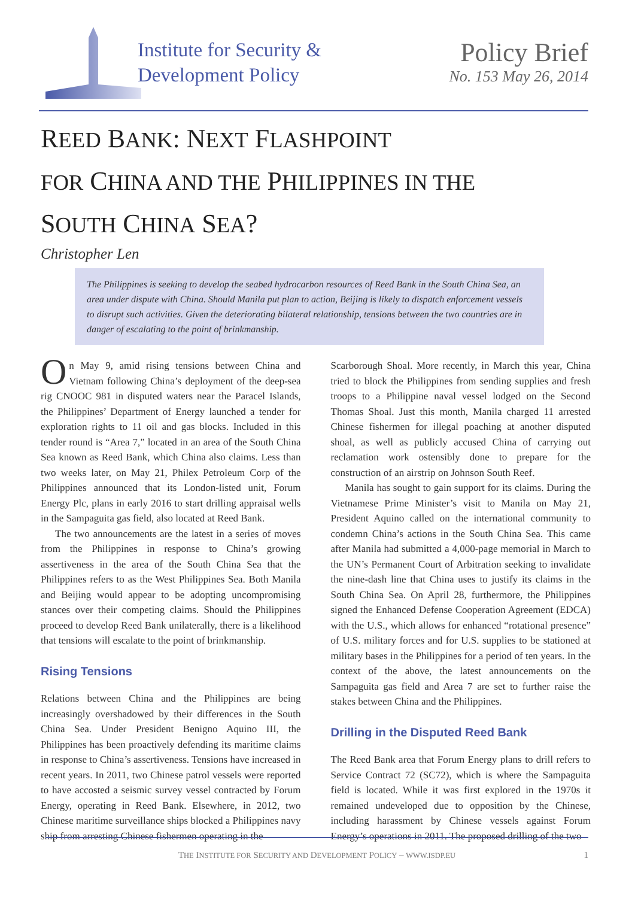Institute for Security &
Development Policy
Policy Brief
No. 153 May 26, 2014
REED BANK: NEXT FLASHPOINT
FOR CHINA AND THE PHILIPPINES IN THE
SOUTH CHINA SEA?
Christopher Len
The Philippines is seeking to develop the seabed hydrocarbon resources of Reed Bank in the South China Sea, an area under dispute with China. Should Manila put plan to action, Beijing is likely to dispatch enforcement vessels to disrupt such activities. Given the deteriorating bilateral relationship, tensions between the two countries are in danger of escalating to the point of brinkmanship.
On May 9, amid rising tensions between China and Vietnam following China’s deployment of the deep-sea rig CNOOC 981 in disputed waters near the Paracel Islands, the Philippines’ Department of Energy launched a tender for exploration rights to 11 oil and gas blocks. Included in this tender round is “Area 7,” located in an area of the South China Sea known as Reed Bank, which China also claims. Less than two weeks later, on May 21, Philex Petroleum Corp of the Philippines announced that its London-listed unit, Forum Energy Plc, plans in early 2016 to start drilling appraisal wells in the Sampaguita gas field, also located at Reed Bank.
The two announcements are the latest in a series of moves from the Philippines in response to China’s growing assertiveness in the area of the South China Sea that the Philippines refers to as the West Philippines Sea. Both Manila and Beijing would appear to be adopting uncompromising stances over their competing claims. Should the Philippines proceed to develop Reed Bank unilaterally, there is a likelihood that tensions will escalate to the point of brinkmanship.
Rising Tensions
Relations between China and the Philippines are being increasingly overshadowed by their differences in the South China Sea. Under President Benigno Aquino III, the Philippines has been proactively defending its maritime claims in response to China’s assertiveness. Tensions have increased in recent years. In 2011, two Chinese patrol vessels were reported to have accosted a seismic survey vessel contracted by Forum Energy, operating in Reed Bank. Elsewhere, in 2012, two Chinese maritime surveillance ships blocked a Philippines navy ship from arresting Chinese fishermen operating in the
Scarborough Shoal. More recently, in March this year, China tried to block the Philippines from sending supplies and fresh troops to a Philippine naval vessel lodged on the Second Thomas Shoal. Just this month, Manila charged 11 arrested Chinese fishermen for illegal poaching at another disputed shoal, as well as publicly accused China of carrying out reclamation work ostensibly done to prepare for the construction of an airstrip on Johnson South Reef.
Manila has sought to gain support for its claims. During the Vietnamese Prime Minister’s visit to Manila on May 21, President Aquino called on the international community to condemn China’s actions in the South China Sea. This came after Manila had submitted a 4,000-page memorial in March to the UN’s Permanent Court of Arbitration seeking to invalidate the nine-dash line that China uses to justify its claims in the South China Sea. On April 28, furthermore, the Philippines signed the Enhanced Defense Cooperation Agreement (EDCA) with the U.S., which allows for enhanced “rotational presence” of U.S. military forces and for U.S. supplies to be stationed at military bases in the Philippines for a period of ten years. In the context of the above, the latest announcements on the Sampaguita gas field and Area 7 are set to further raise the stakes between China and the Philippines.
Drilling in the Disputed Reed Bank
The Reed Bank area that Forum Energy plans to drill refers to Service Contract 72 (SC72), which is where the Sampaguita field is located. While it was first explored in the 1970s it remained undeveloped due to opposition by the Chinese, including harassment by Chinese vessels against Forum Energy’s operations in 2011. The proposed drilling of the two
THE INSTITUTE FOR SECURITY AND DEVELOPMENT POLICY – WWW.ISDP.EU 1